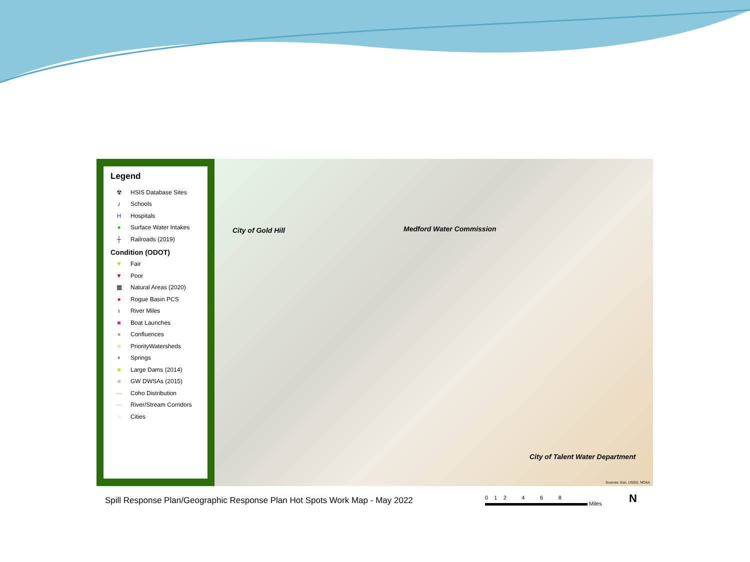Legend
☢ HSIS Database Sites
♪ Schools
H Hospitals
● Surface Water Intakes
┼ Railroads (2019)
Condition (ODOT)
▼ Fair
▼ Poor
▦ Natural Areas (2020)
● Rogue Basin PCS
ı River Miles
■ Boat Launches
● Confluences
■ PriorityWatersheds
∘ Springs
■ Large Dams (2014)
■ GW DWSAs (2015)
— Coho Distribution
— River/Stream Corridors
■ Cities
City of Gold Hill Medford Water Commission
City of Talent Water Department
Sources: Esri, USGS, NOAA
Spill Response Plan/Geographic Response Plan Hot Spots Work Map - May 2022
0 1 2 4 6 8
Miles
N